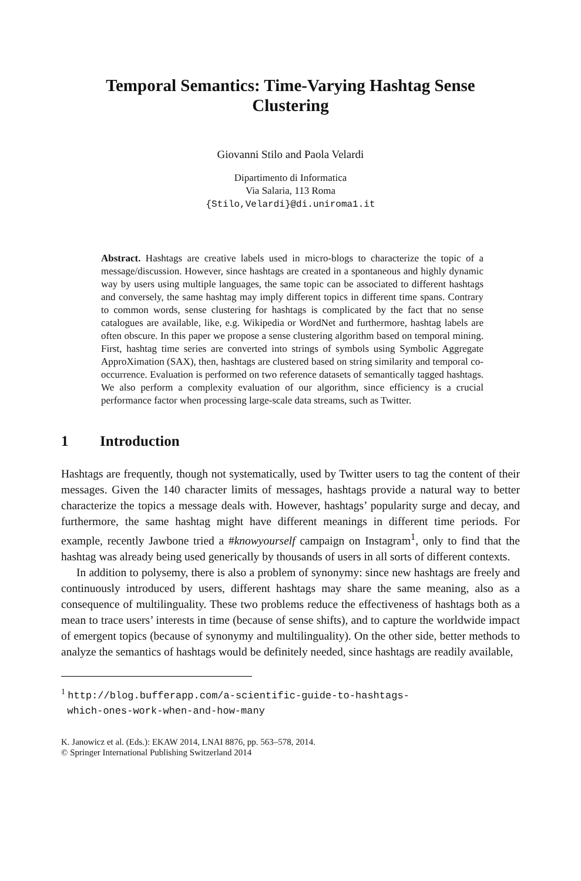Temporal Semantics: Time-Varying Hashtag Sense Clustering
Giovanni Stilo and Paola Velardi
Dipartimento di Informatica
Via Salaria, 113 Roma
{Stilo,Velardi}@di.uniroma1.it
Abstract. Hashtags are creative labels used in micro-blogs to characterize the topic of a message/discussion. However, since hashtags are created in a spontaneous and highly dynamic way by users using multiple languages, the same topic can be associated to different hashtags and conversely, the same hashtag may imply different topics in different time spans. Contrary to common words, sense clustering for hashtags is complicated by the fact that no sense catalogues are available, like, e.g. Wikipedia or WordNet and furthermore, hashtag labels are often obscure. In this paper we propose a sense clustering algorithm based on temporal mining. First, hashtag time series are converted into strings of symbols using Symbolic Aggregate ApproXimation (SAX), then, hashtags are clustered based on string similarity and temporal co-occurrence. Evaluation is performed on two reference datasets of semantically tagged hashtags. We also perform a complexity evaluation of our algorithm, since efficiency is a crucial performance factor when processing large-scale data streams, such as Twitter.
1 Introduction
Hashtags are frequently, though not systematically, used by Twitter users to tag the content of their messages. Given the 140 character limits of messages, hashtags provide a natural way to better characterize the topics a message deals with. However, hashtags’ popularity surge and decay, and furthermore, the same hashtag might have different meanings in different time periods. For example, recently Jawbone tried a #knowyourself campaign on Instagram<sup>1</sup>, only to find that the hashtag was already being used generically by thousands of users in all sorts of different contexts.
In addition to polysemy, there is also a problem of synonymy: since new hashtags are freely and continuously introduced by users, different hashtags may share the same meaning, also as a consequence of multilinguality. These two problems reduce the effectiveness of hashtags both as a mean to trace users’ interests in time (because of sense shifts), and to capture the worldwide impact of emergent topics (because of synonymy and multilinguality). On the other side, better methods to analyze the semantics of hashtags would be definitely needed, since hashtags are readily available,
<sup>1</sup> http://blog.bufferapp.com/a-scientific-guide-to-hashtags-
which-ones-work-when-and-how-many
K. Janowicz et al. (Eds.): EKAW 2014, LNAI 8876, pp. 563–578, 2014.
© Springer International Publishing Switzerland 2014